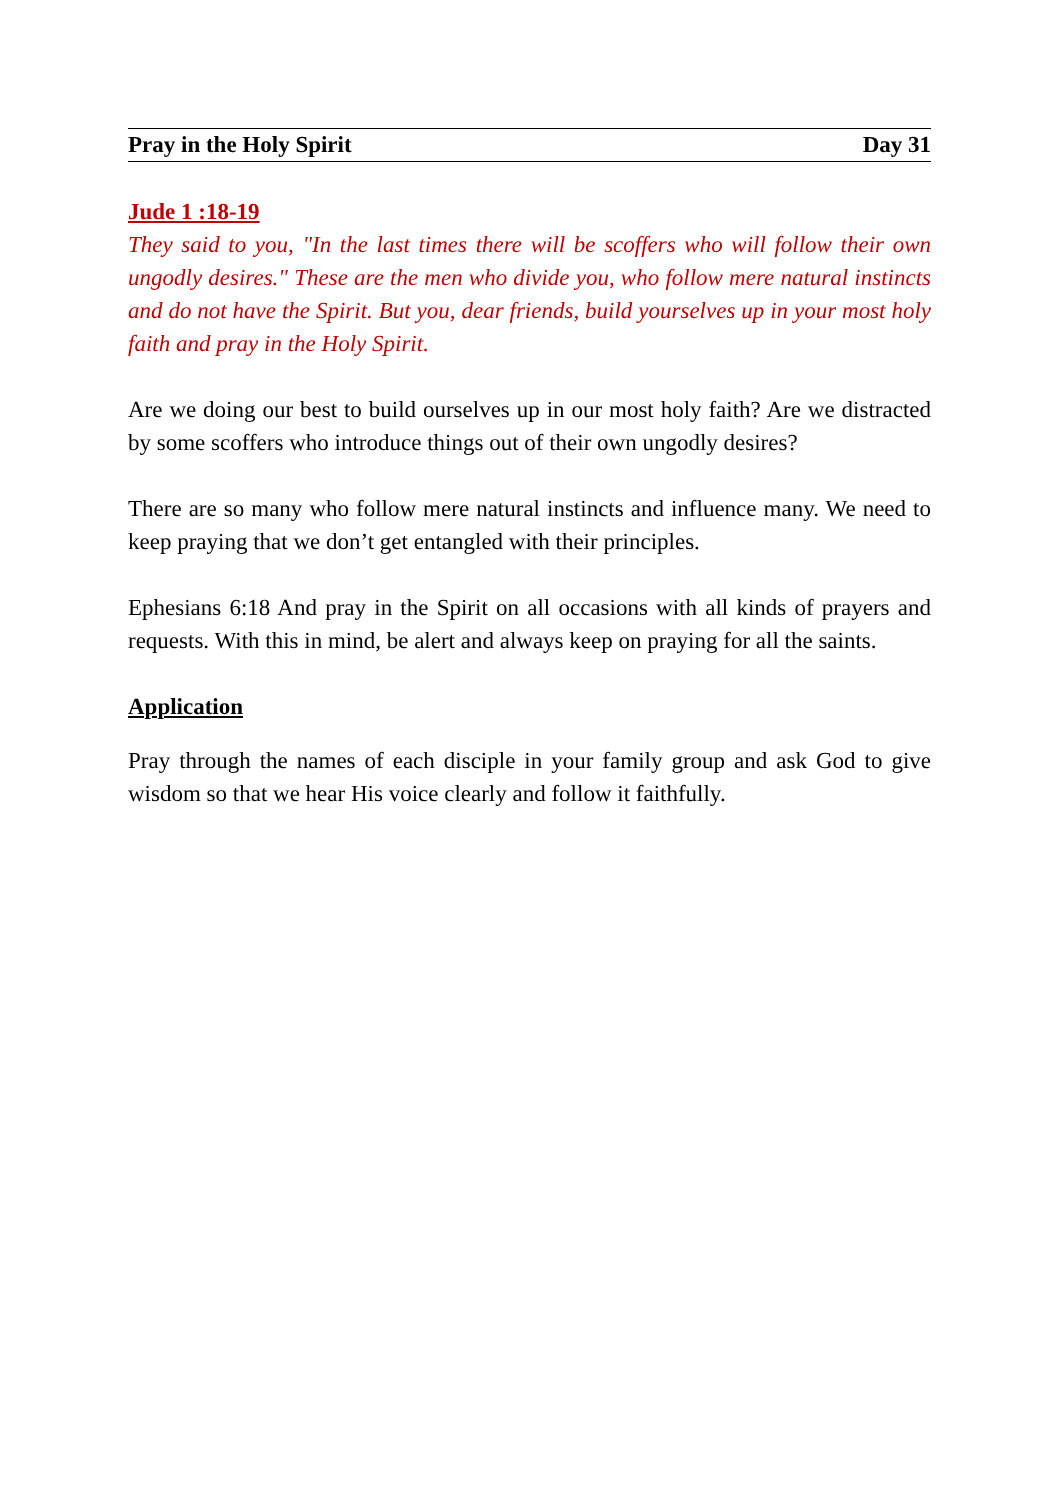Pray in the Holy Spirit Day 31
Jude 1 :18-19
They said to you, "In the last times there will be scoffers who will follow their own ungodly desires." These are the men who divide you, who follow mere natural instincts and do not have the Spirit. But you, dear friends, build yourselves up in your most holy faith and pray in the Holy Spirit.
Are we doing our best to build ourselves up in our most holy faith? Are we distracted by some scoffers who introduce things out of their own ungodly desires?
There are so many who follow mere natural instincts and influence many. We need to keep praying that we don’t get entangled with their principles.
Ephesians 6:18 And pray in the Spirit on all occasions with all kinds of prayers and requests. With this in mind, be alert and always keep on praying for all the saints.
Application
Pray through the names of each disciple in your family group and ask God to give wisdom so that we hear His voice clearly and follow it faithfully.